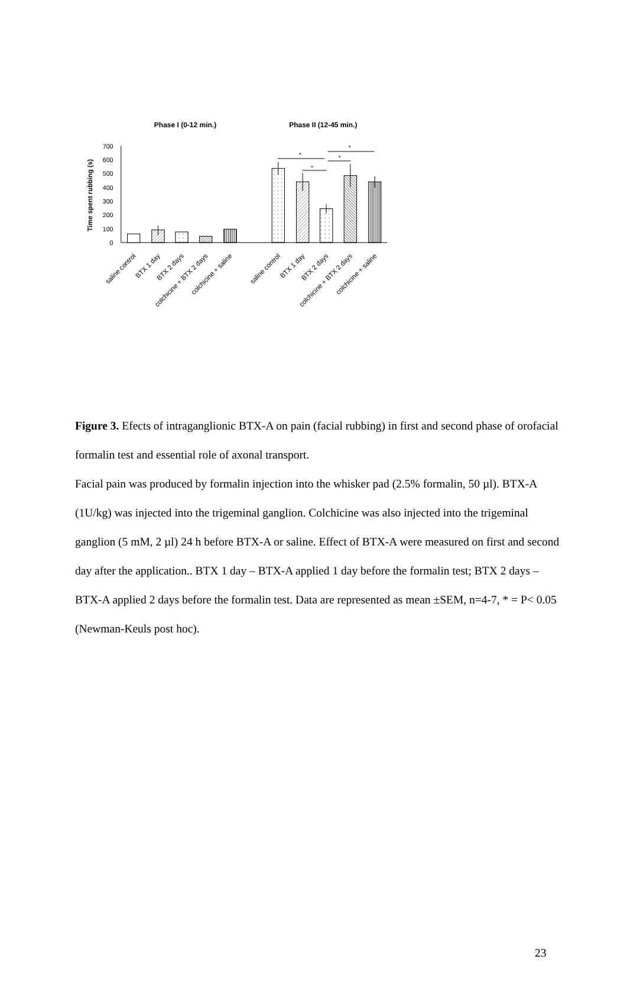Phase I (0-12 min.)
Phase II (12-45 min.)
Time spent rubbing (s)
700
600
500
400
300
200
100
0
*
*
*
*
saline control
BTX 1 day
BTX 2 days
colchicine + BTX 2 days
colchicine + saline
saline control
BTX 1 day
BTX 2 days
colchicine + BTX 2 days
colchicine + saline
Figure 3. Efects of intraganglionic BTX-A on pain (facial rubbing) in first and second phase of orofacial formalin test and essential role of axonal transport.
Facial pain was produced by formalin injection into the whisker pad (2.5% formalin, 50 µl). BTX-A (1U/kg) was injected into the trigeminal ganglion. Colchicine was also injected into the trigeminal ganglion (5 mM, 2 µl) 24 h before BTX-A or saline. Effect of BTX-A were measured on first and second day after the application.. BTX 1 day – BTX-A applied 1 day before the formalin test; BTX 2 days – BTX-A applied 2 days before the formalin test. Data are represented as mean ±SEM, n=4-7, * = P< 0.05 (Newman-Keuls post hoc).
23